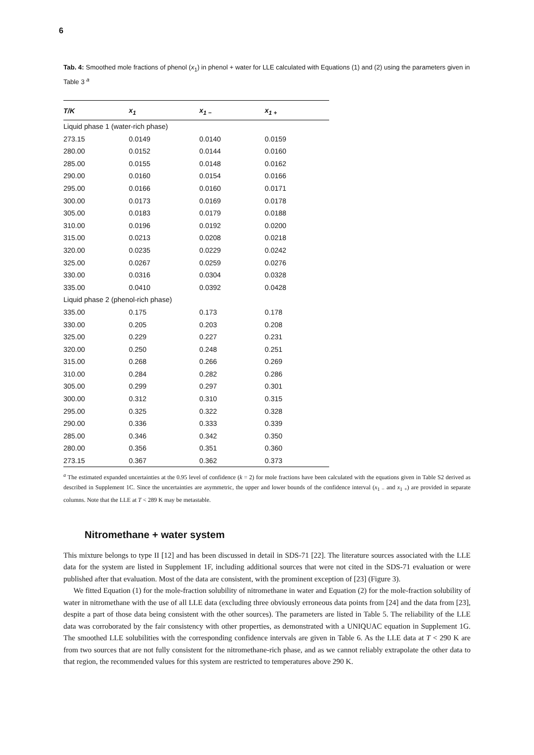6
Tab. 4: Smoothed mole fractions of phenol (x<sub>1</sub>) in phenol + water for LLE calculated with Equations (1) and (2) using the parameters given in Table 3 <sup>a</sup>
| T/K | x<sub>1</sub> | x<sub>1 −</sub> | x<sub>1 +</sub> |
| --- | --- | --- | --- |
| Liquid phase 1 (water-rich phase) | | | |
| 273.15 | 0.0149 | 0.0140 | 0.0159 |
| 280.00 | 0.0152 | 0.0144 | 0.0160 |
| 285.00 | 0.0155 | 0.0148 | 0.0162 |
| 290.00 | 0.0160 | 0.0154 | 0.0166 |
| 295.00 | 0.0166 | 0.0160 | 0.0171 |
| 300.00 | 0.0173 | 0.0169 | 0.0178 |
| 305.00 | 0.0183 | 0.0179 | 0.0188 |
| 310.00 | 0.0196 | 0.0192 | 0.0200 |
| 315.00 | 0.0213 | 0.0208 | 0.0218 |
| 320.00 | 0.0235 | 0.0229 | 0.0242 |
| 325.00 | 0.0267 | 0.0259 | 0.0276 |
| 330.00 | 0.0316 | 0.0304 | 0.0328 |
| 335.00 | 0.0410 | 0.0392 | 0.0428 |
| Liquid phase 2 (phenol-rich phase) | | | |
| 335.00 | 0.175 | 0.173 | 0.178 |
| 330.00 | 0.205 | 0.203 | 0.208 |
| 325.00 | 0.229 | 0.227 | 0.231 |
| 320.00 | 0.250 | 0.248 | 0.251 |
| 315.00 | 0.268 | 0.266 | 0.269 |
| 310.00 | 0.284 | 0.282 | 0.286 |
| 305.00 | 0.299 | 0.297 | 0.301 |
| 300.00 | 0.312 | 0.310 | 0.315 |
| 295.00 | 0.325 | 0.322 | 0.328 |
| 290.00 | 0.336 | 0.333 | 0.339 |
| 285.00 | 0.346 | 0.342 | 0.350 |
| 280.00 | 0.356 | 0.351 | 0.360 |
| 273.15 | 0.367 | 0.362 | 0.373 |
<sup>a</sup> The estimated expanded uncertainties at the 0.95 level of confidence (k = 2) for mole fractions have been calculated with the equations given in Table S2 derived as described in Supplement 1C. Since the uncertainties are asymmetric, the upper and lower bounds of the confidence interval (x<sub>1 −</sub> and x<sub>1 +</sub>) are provided in separate columns. Note that the LLE at T < 289 K may be metastable.
Nitromethane + water system
This mixture belongs to type II [12] and has been discussed in detail in SDS-71 [22]. The literature sources associated with the LLE data for the system are listed in Supplement 1F, including additional sources that were not cited in the SDS-71 evaluation or were published after that evaluation. Most of the data are consistent, with the prominent exception of [23] (Figure 3).
We fitted Equation (1) for the mole-fraction solubility of nitromethane in water and Equation (2) for the mole-fraction solubility of water in nitromethane with the use of all LLE data (excluding three obviously erroneous data points from [24] and the data from [23], despite a part of those data being consistent with the other sources). The parameters are listed in Table 5. The reliability of the LLE data was corroborated by the fair consistency with other properties, as demonstrated with a UNIQUAC equation in Supplement 1G. The smoothed LLE solubilities with the corresponding confidence intervals are given in Table 6. As the LLE data at T < 290 K are from two sources that are not fully consistent for the nitromethane-rich phase, and as we cannot reliably extrapolate the other data to that region, the recommended values for this system are restricted to temperatures above 290 K.